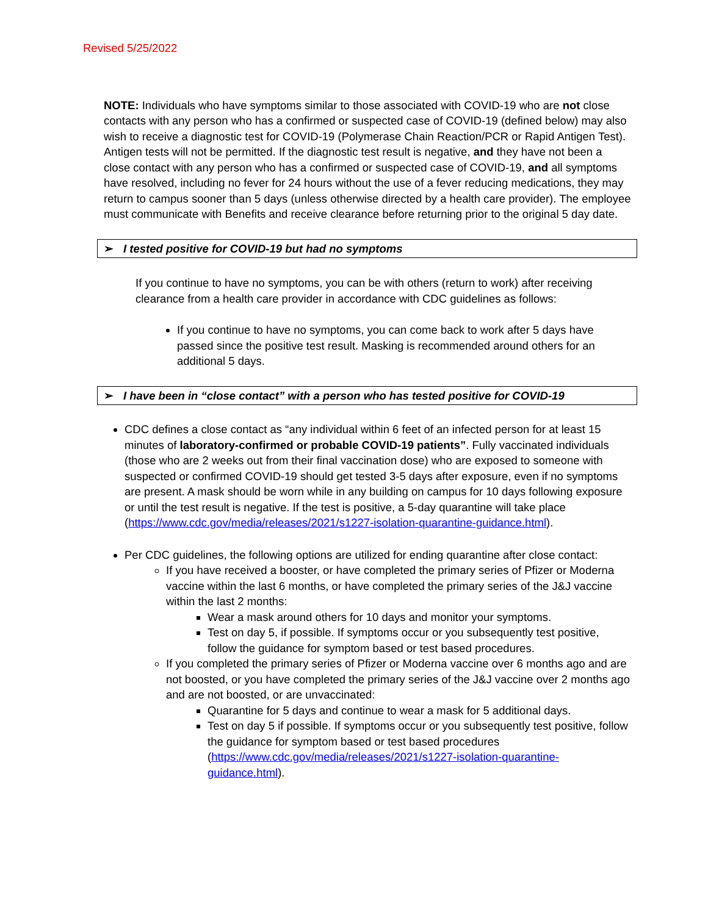Revised 5/25/2022
NOTE: Individuals who have symptoms similar to those associated with COVID-19 who are not close contacts with any person who has a confirmed or suspected case of COVID-19 (defined below) may also wish to receive a diagnostic test for COVID-19 (Polymerase Chain Reaction/PCR or Rapid Antigen Test). Antigen tests will not be permitted. If the diagnostic test result is negative, and they have not been a close contact with any person who has a confirmed or suspected case of COVID-19, and all symptoms have resolved, including no fever for 24 hours without the use of a fever reducing medications, they may return to campus sooner than 5 days (unless otherwise directed by a health care provider). The employee must communicate with Benefits and receive clearance before returning prior to the original 5 day date.
➢ I tested positive for COVID-19 but had no symptoms
If you continue to have no symptoms, you can be with others (return to work) after receiving clearance from a health care provider in accordance with CDC guidelines as follows:
If you continue to have no symptoms, you can come back to work after 5 days have passed since the positive test result. Masking is recommended around others for an additional 5 days.
➢ I have been in “close contact” with a person who has tested positive for COVID-19
CDC defines a close contact as “any individual within 6 feet of an infected person for at least 15 minutes of laboratory-confirmed or probable COVID-19 patients”. Fully vaccinated individuals (those who are 2 weeks out from their final vaccination dose) who are exposed to someone with suspected or confirmed COVID-19 should get tested 3-5 days after exposure, even if no symptoms are present. A mask should be worn while in any building on campus for 10 days following exposure or until the test result is negative. If the test is positive, a 5-day quarantine will take place (https://www.cdc.gov/media/releases/2021/s1227-isolation-quarantine-guidance.html).
Per CDC guidelines, the following options are utilized for ending quarantine after close contact:
If you have received a booster, or have completed the primary series of Pfizer or Moderna vaccine within the last 6 months, or have completed the primary series of the J&J vaccine within the last 2 months:
Wear a mask around others for 10 days and monitor your symptoms.
Test on day 5, if possible. If symptoms occur or you subsequently test positive, follow the guidance for symptom based or test based procedures.
If you completed the primary series of Pfizer or Moderna vaccine over 6 months ago and are not boosted, or you have completed the primary series of the J&J vaccine over 2 months ago and are not boosted, or are unvaccinated:
Quarantine for 5 days and continue to wear a mask for 5 additional days.
Test on day 5 if possible. If symptoms occur or you subsequently test positive, follow the guidance for symptom based or test based procedures (https://www.cdc.gov/media/releases/2021/s1227-isolation-quarantine-guidance.html).